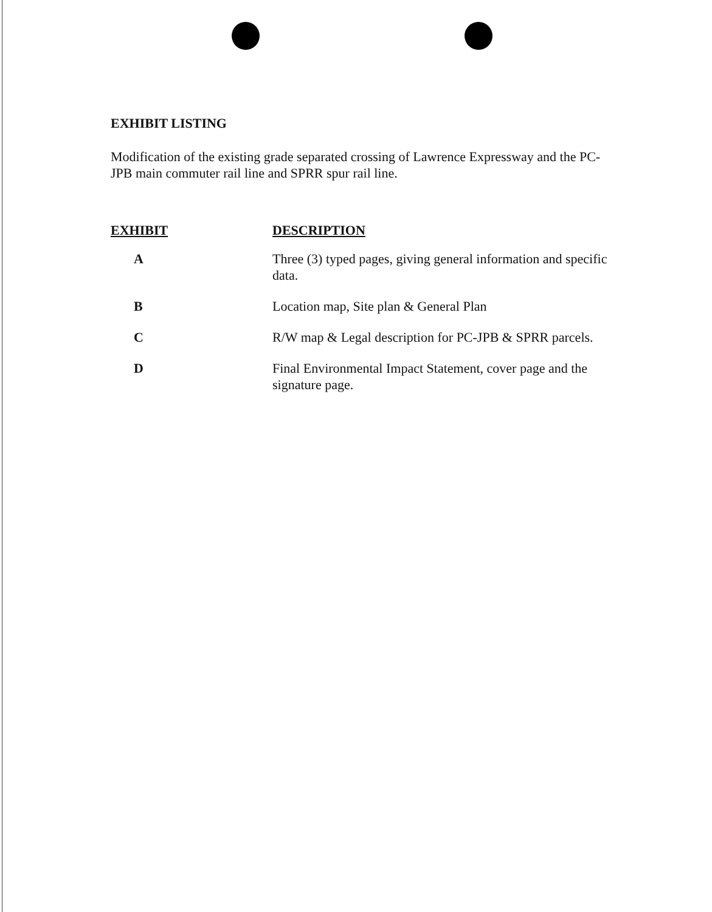EXHIBIT LISTING
Modification of the existing grade separated crossing of Lawrence Expressway and the PC-JPB main commuter rail line and SPRR spur rail line.
| EXHIBIT | DESCRIPTION |
| --- | --- |
| A | Three (3) typed pages, giving general information and specific data. |
| B | Location map, Site plan & General Plan |
| C | R/W map & Legal description for PC-JPB & SPRR parcels. |
| D | Final Environmental Impact Statement, cover page and the signature page. |